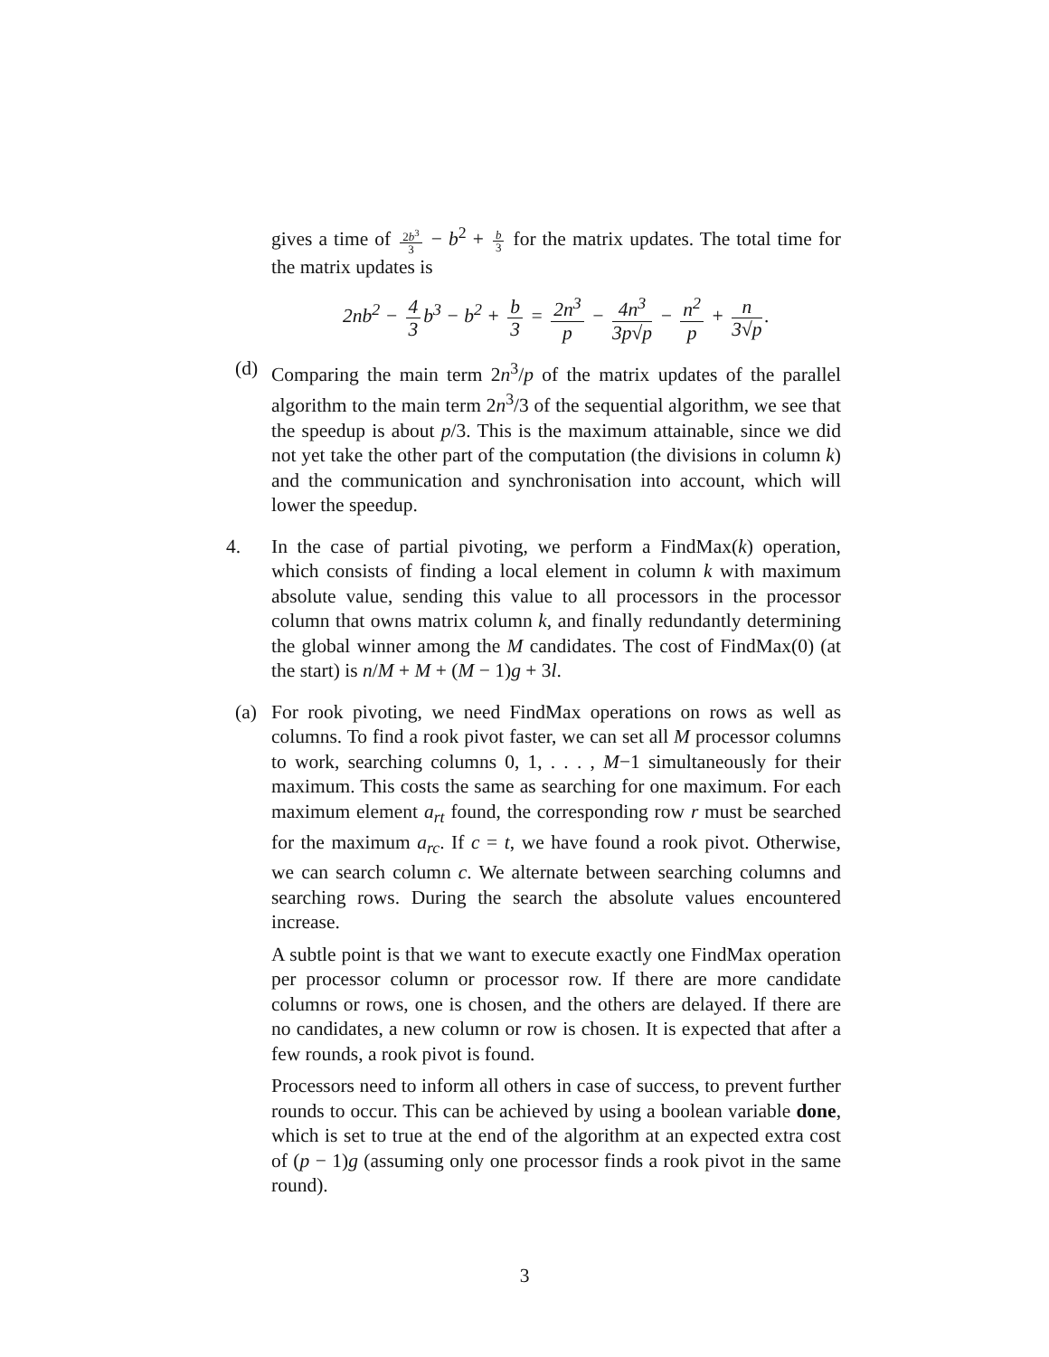gives a time of 2b<sup>3</sup> 3 − b<sup>2</sup> + b 3 for the matrix updates. The total time for the matrix updates is
2nb<sup>2</sup> − 4 3 b<sup>3</sup> − b<sup>2</sup> + b 3 = 2n<sup>3</sup> p − 4n<sup>3</sup> 3p√p − n<sup>2</sup> p + n 3√p.
(d) Comparing the main term 2n<sup>3</sup>/p of the matrix updates of the parallel algorithm to the main term 2n<sup>3</sup>/3 of the sequential algorithm, we see that the speedup is about p/3. This is the maximum attainable, since we did not yet take the other part of the computation (the divisions in column k) and the communication and synchronisation into account, which will lower the speedup.
4. In the case of partial pivoting, we perform a FindMax(k) operation, which consists of finding a local element in column k with maximum absolute value, sending this value to all processors in the processor column that owns matrix column k, and finally redundantly determining the global winner among the M candidates. The cost of FindMax(0) (at the start) is n/M + M + (M − 1)g + 3l.
(a) For rook pivoting, we need FindMax operations on rows as well as columns. To find a rook pivot faster, we can set all M processor columns to work, searching columns 0, 1, . . . , M−1 simultaneously for their maximum. This costs the same as searching for one maximum. For each maximum element a<sub>rt</sub> found, the corresponding row r must be searched for the maximum a<sub>rc</sub>. If c = t, we have found a rook pivot. Otherwise, we can search column c. We alternate between searching columns and searching rows. During the search the absolute values encountered increase.
A subtle point is that we want to execute exactly one FindMax operation per processor column or processor row. If there are more candidate columns or rows, one is chosen, and the others are delayed. If there are no candidates, a new column or row is chosen. It is expected that after a few rounds, a rook pivot is found.
Processors need to inform all others in case of success, to prevent further rounds to occur. This can be achieved by using a boolean variable done, which is set to true at the end of the algorithm at an expected extra cost of (p − 1)g (assuming only one processor finds a rook pivot in the same round).
3